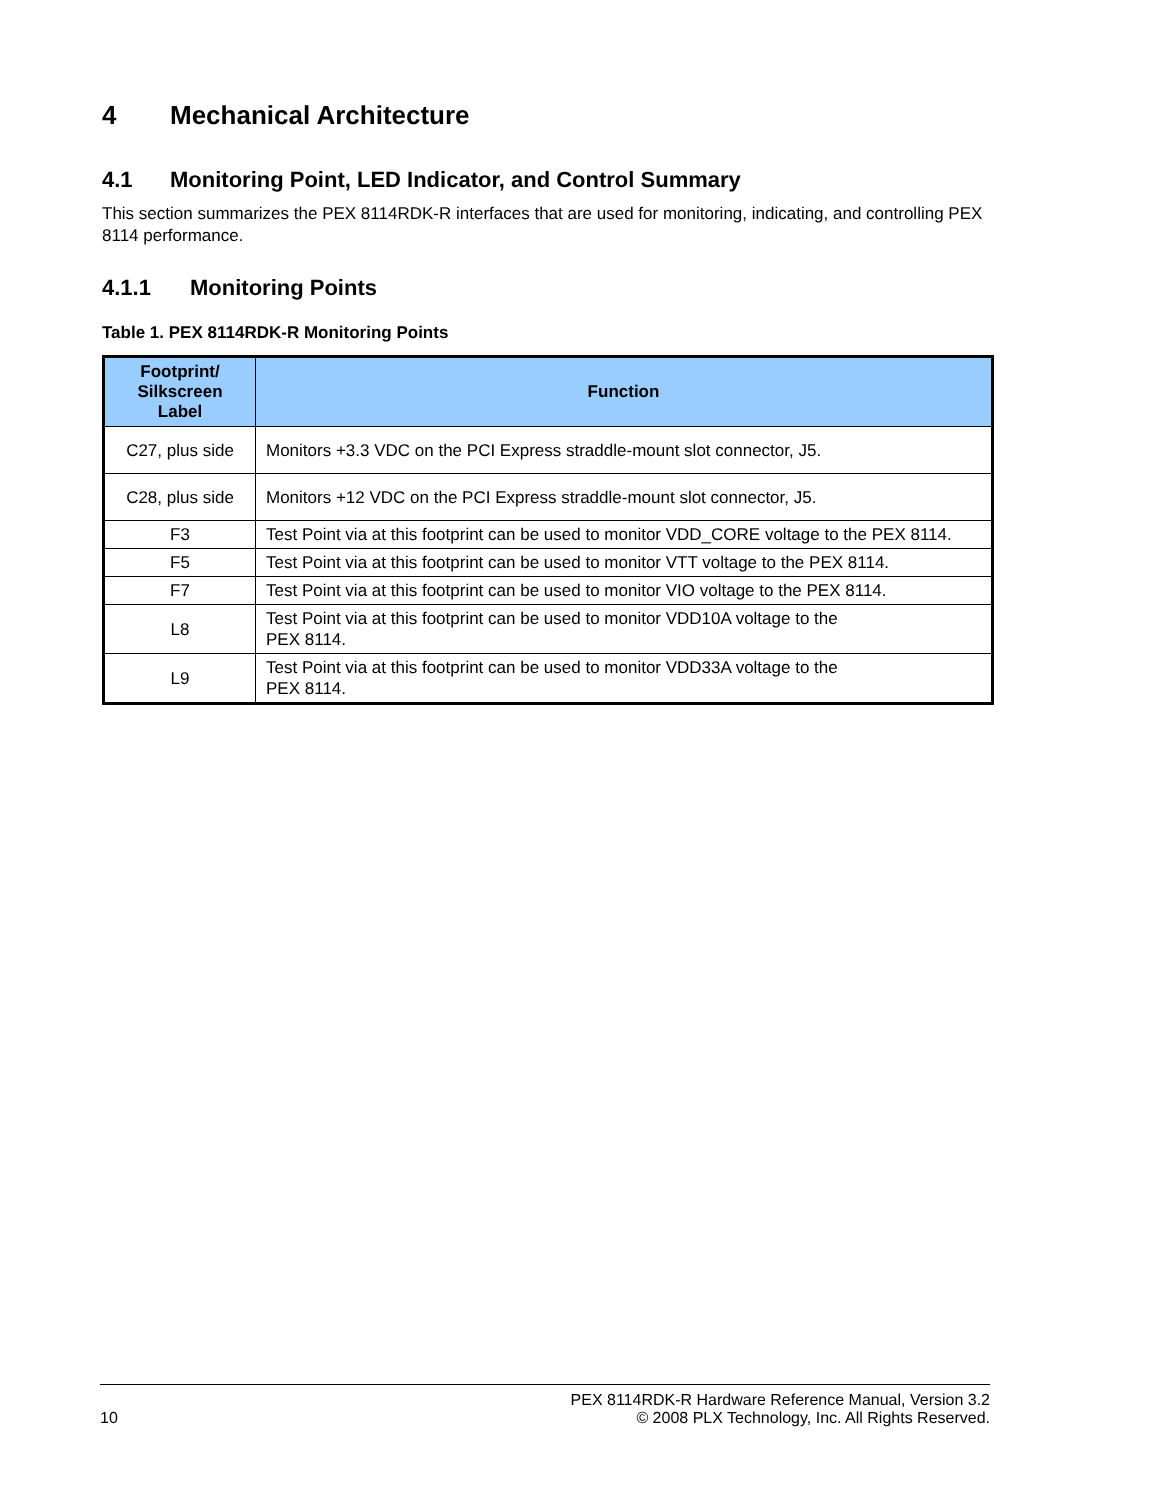4 Mechanical Architecture
4.1 Monitoring Point, LED Indicator, and Control Summary
This section summarizes the PEX 8114RDK-R interfaces that are used for monitoring, indicating, and controlling PEX 8114 performance.
4.1.1 Monitoring Points
Table 1. PEX 8114RDK-R Monitoring Points
| Footprint/ Silkscreen Label | Function |
| --- | --- |
| C27, plus side | Monitors +3.3 VDC on the PCI Express straddle-mount slot connector, J5. |
| C28, plus side | Monitors +12 VDC on the PCI Express straddle-mount slot connector, J5. |
| F3 | Test Point via at this footprint can be used to monitor VDD_CORE voltage to the PEX 8114. |
| F5 | Test Point via at this footprint can be used to monitor VTT voltage to the PEX 8114. |
| F7 | Test Point via at this footprint can be used to monitor VIO voltage to the PEX 8114. |
| L8 | Test Point via at this footprint can be used to monitor VDD10A voltage to the PEX 8114. |
| L9 | Test Point via at this footprint can be used to monitor VDD33A voltage to the PEX 8114. |
10 PEX 8114RDK-R Hardware Reference Manual, Version 3.2
© 2008 PLX Technology, Inc. All Rights Reserved.